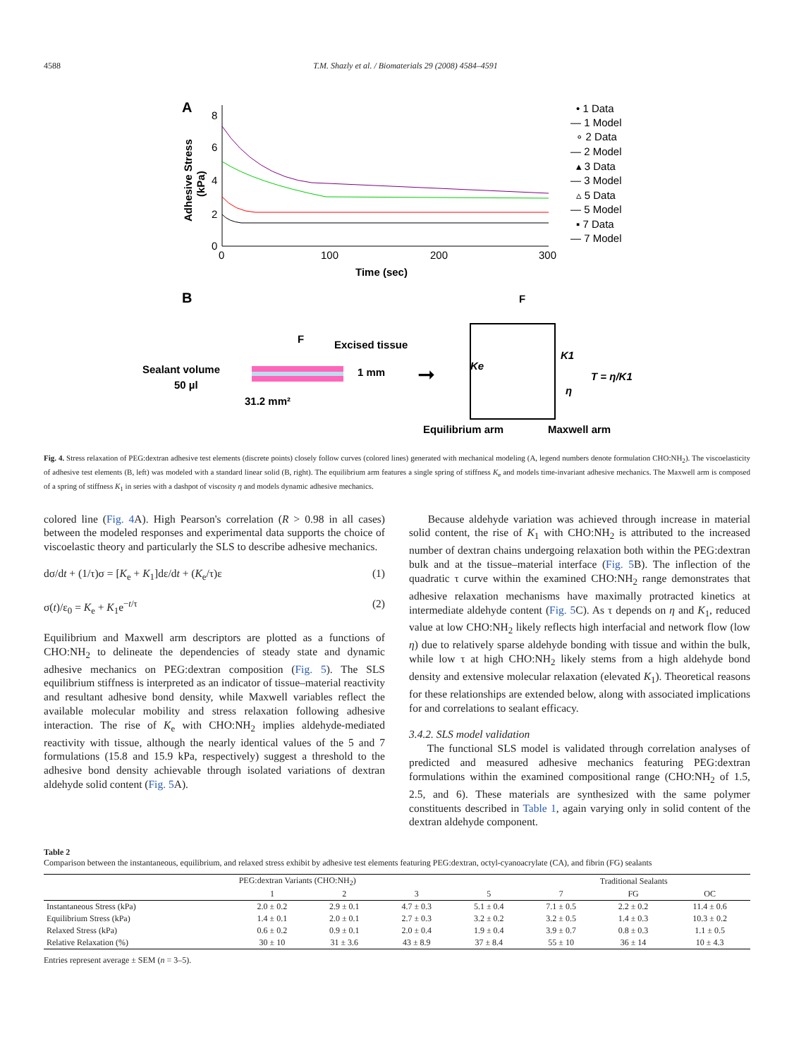4588 T.M. Shazly et al. / Biomaterials 29 (2008) 4584–4591
A
8
6
4
2
0
0
100
200
300
Time (sec)
Adhesive Stress
(kPa)
• 1 Data
— 1 Model
∘ 2 Data
— 2 Model
▴ 3 Data
— 3 Model
▵ 5 Data
— 5 Model
▪ 7 Data
— 7 Model
B
F
Excised tissue
Sealant volume
50 µl
1 mm
31.2 mm²
➞
F
Ke
K1
η
T = η/K1
Equilibrium arm
Maxwell arm
Fig. 4. Stress relaxation of PEG:dextran adhesive test elements (discrete points) closely follow curves (colored lines) generated with mechanical modeling (A, legend numbers denote formulation CHO:NH<sub>2</sub>). The viscoelasticity of adhesive test elements (B, left) was modeled with a standard linear solid (B, right). The equilibrium arm features a single spring of stiffness K<sub>e</sub> and models time-invariant adhesive mechanics. The Maxwell arm is composed of a spring of stiffness K<sub>1</sub> in series with a dashpot of viscosity η and models dynamic adhesive mechanics.
colored line (Fig. 4 A). High Pearson's correlation (R > 0.98 in all cases) between the modeled responses and experimental data supports the choice of viscoelastic theory and particularly the SLS to describe adhesive mechanics.
dσ/dt + (1/τ)σ = [K<sub>e</sub> + K<sub>1</sub>]dε/dt + (K<sub>e</sub>/τ)ε (1)
σ(t)/ε<sub>0</sub> = K<sub>e</sub> + K<sub>1</sub>e<sup>−t/τ</sup> (2)
Equilibrium and Maxwell arm descriptors are plotted as a functions of CHO:NH<sub>2</sub> to delineate the dependencies of steady state and dynamic adhesive mechanics on PEG:dextran composition (Fig. 5). The SLS equilibrium stiffness is interpreted as an indicator of tissue–material reactivity and resultant adhesive bond density, while Maxwell variables reflect the available molecular mobility and stress relaxation following adhesive interaction. The rise of K<sub>e</sub> with CHO:NH<sub>2</sub> implies aldehyde-mediated reactivity with tissue, although the nearly identical values of the 5 and 7 formulations (15.8 and 15.9 kPa, respectively) suggest a threshold to the adhesive bond density achievable through isolated variations of dextran aldehyde solid content (Fig. 5 A).
Because aldehyde variation was achieved through increase in material solid content, the rise of K<sub>1</sub> with CHO:NH<sub>2</sub> is attributed to the increased number of dextran chains undergoing relaxation both within the PEG:dextran bulk and at the tissue–material interface (Fig. 5 B). The inflection of the quadratic τ curve within the examined CHO:NH<sub>2</sub> range demonstrates that adhesive relaxation mechanisms have maximally protracted kinetics at intermediate aldehyde content (Fig. 5 C). As τ depends on η and K<sub>1</sub>, reduced value at low CHO:NH<sub>2</sub> likely reflects high interfacial and network flow (low η) due to relatively sparse aldehyde bonding with tissue and within the bulk, while low τ at high CHO:NH<sub>2</sub> likely stems from a high aldehyde bond density and extensive molecular relaxation (elevated K<sub>1</sub>). Theoretical reasons for these relationships are extended below, along with associated implications for and correlations to sealant efficacy.
3.4.2. SLS model validation
The functional SLS model is validated through correlation analyses of predicted and measured adhesive mechanics featuring PEG:dextran formulations within the examined compositional range (CHO:NH<sub>2</sub> of 1.5, 2.5, and 6). These materials are synthesized with the same polymer constituents described in Table 1, again varying only in solid content of the dextran aldehyde component.
Table 2
Comparison between the instantaneous, equilibrium, and relaxed stress exhibit by adhesive test elements featuring PEG:dextran, octyl-cyanoacrylate (CA), and fibrin (FG) sealants
| | PEG:dextran Variants (CHO:NH<sub>2</sub>) | | | | | Traditional Sealants | |
| --- | --- | --- | --- | --- | --- | --- | --- |
| | 1 | 2 | 3 | 5 | 7 | FG | OC |
| Instantaneous Stress (kPa) | 2.0 ± 0.2 | 2.9 ± 0.1 | 4.7 ± 0.3 | 5.1 ± 0.4 | 7.1 ± 0.5 | 2.2 ± 0.2 | 11.4 ± 0.6 |
| Equilibrium Stress (kPa) | 1.4 ± 0.1 | 2.0 ± 0.1 | 2.7 ± 0.3 | 3.2 ± 0.2 | 3.2 ± 0.5 | 1.4 ± 0.3 | 10.3 ± 0.2 |
| Relaxed Stress (kPa) | 0.6 ± 0.2 | 0.9 ± 0.1 | 2.0 ± 0.4 | 1.9 ± 0.4 | 3.9 ± 0.7 | 0.8 ± 0.3 | 1.1 ± 0.5 |
| Relative Relaxation (%) | 30 ± 10 | 31 ± 3.6 | 43 ± 8.9 | 37 ± 8.4 | 55 ± 10 | 36 ± 14 | 10 ± 4.3 |
Entries represent average ± SEM (n = 3–5).